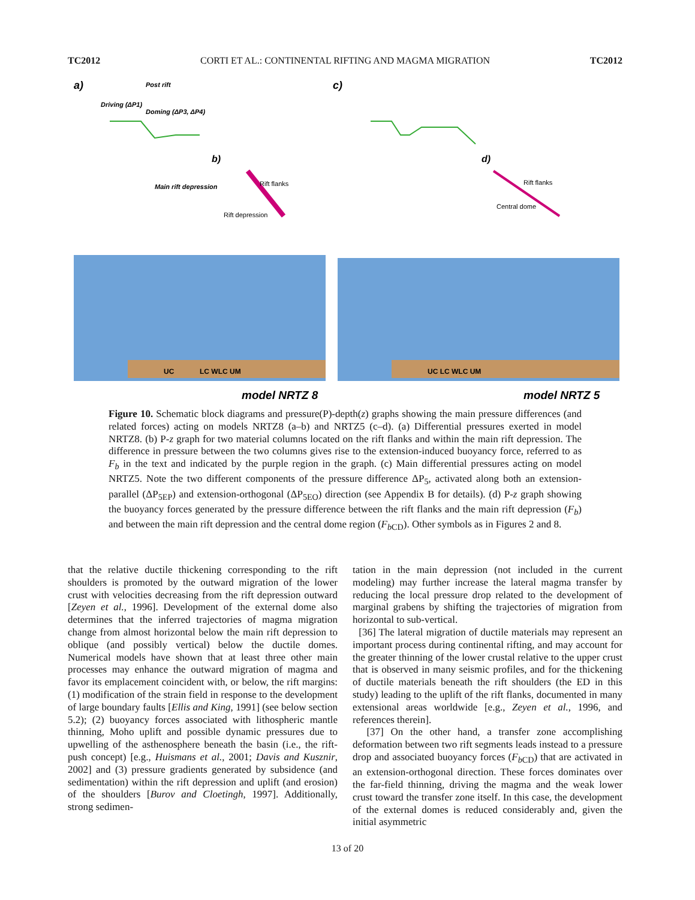TC2012 CORTI ET AL.: CONTINENTAL RIFTING AND MAGMA MIGRATION TC2012
a)
c)
b)
d)
Post rift
Driving (ΔP1)
Doming (ΔP3, ΔP4)
Main rift depression
Rift flanks
Rift depression
Rift flanks
Central dome
UC
LC WLC UM
UC LC WLC UM
model NRTZ 8
model NRTZ 5
Figure 10. Schematic block diagrams and pressure(P)-depth(z) graphs showing the main pressure differences (and related forces) acting on models NRTZ8 (a–b) and NRTZ5 (c–d). (a) Differential pressures exerted in model NRTZ8. (b) P-z graph for two material columns located on the rift flanks and within the main rift depression. The difference in pressure between the two columns gives rise to the extension-induced buoyancy force, referred to as F<sub>b</sub> in the text and indicated by the purple region in the graph. (c) Main differential pressures acting on model NRTZ5. Note the two different components of the pressure difference ΔP<sub>5</sub>, activated along both an extension-parallel (ΔP<sub>5EP</sub>) and extension-orthogonal (ΔP<sub>5EO</sub>) direction (see Appendix B for details). (d) P-z graph showing the buoyancy forces generated by the pressure difference between the rift flanks and the main rift depression (F<sub>b</sub>) and between the main rift depression and the central dome region (F<sub>b</sub><sub>CD</sub>). Other symbols as in Figures 2 and 8.
that the relative ductile thickening corresponding to the rift shoulders is promoted by the outward migration of the lower crust with velocities decreasing from the rift depression outward [Zeyen et al., 1996]. Development of the external dome also determines that the inferred trajectories of magma migration change from almost horizontal below the main rift depression to oblique (and possibly vertical) below the ductile domes. Numerical models have shown that at least three other main processes may enhance the outward migration of magma and favor its emplacement coincident with, or below, the rift margins: (1) modification of the strain field in response to the development of large boundary faults [Ellis and King, 1991] (see below section 5.2); (2) buoyancy forces associated with lithospheric mantle thinning, Moho uplift and possible dynamic pressures due to upwelling of the asthenosphere beneath the basin (i.e., the rift-push concept) [e.g., Huismans et al., 2001; Davis and Kusznir, 2002] and (3) pressure gradients generated by subsidence (and sedimentation) within the rift depression and uplift (and erosion) of the shoulders [Burov and Cloetingh, 1997]. Additionally, strong sedimen-
tation in the main depression (not included in the current modeling) may further increase the lateral magma transfer by reducing the local pressure drop related to the development of marginal grabens by shifting the trajectories of migration from horizontal to sub-vertical.
[36] The lateral migration of ductile materials may represent an important process during continental rifting, and may account for the greater thinning of the lower crustal relative to the upper crust that is observed in many seismic profiles, and for the thickening of ductile materials beneath the rift shoulders (the ED in this study) leading to the uplift of the rift flanks, documented in many extensional areas worldwide [e.g., Zeyen et al., 1996, and references therein].
[37] On the other hand, a transfer zone accomplishing deformation between two rift segments leads instead to a pressure drop and associated buoyancy forces (F<sub>b</sub><sub>CD</sub>) that are activated in an extension-orthogonal direction. These forces dominates over the far-field thinning, driving the magma and the weak lower crust toward the transfer zone itself. In this case, the development of the external domes is reduced considerably and, given the initial asymmetric
13 of 20